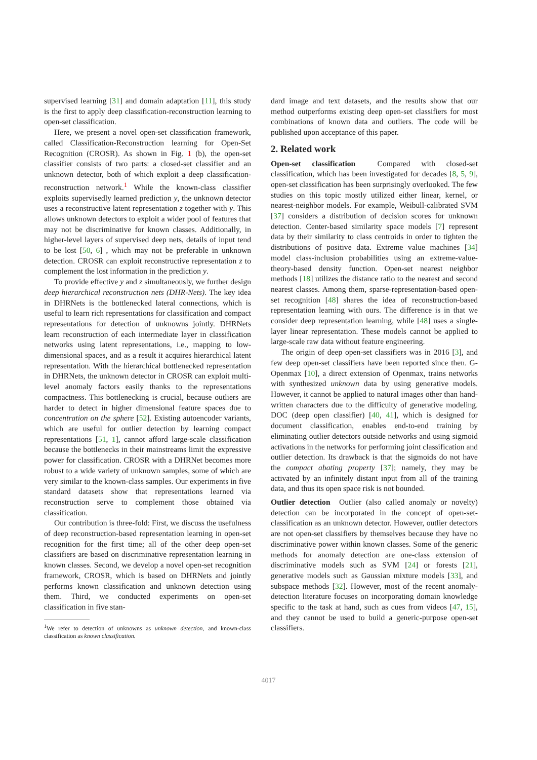supervised learning [31] and domain adaptation [11], this study is the first to apply deep classification-reconstruction learning to open-set classification.
Here, we present a novel open-set classification framework, called Classification-Reconstruction learning for Open-Set Recognition (CROSR). As shown in Fig. 1 (b), the open-set classifier consists of two parts: a closed-set classifier and an unknown detector, both of which exploit a deep classification-reconstruction network.<sup>1</sup> While the known-class classifier exploits supervisedly learned prediction y, the unknown detector uses a reconstructive latent representation z together with y. This allows unknown detectors to exploit a wider pool of features that may not be discriminative for known classes. Additionally, in higher-level layers of supervised deep nets, details of input tend to be lost [50, 6] , which may not be preferable in unknown detection. CROSR can exploit reconstructive representation z to complement the lost information in the prediction y.
To provide effective y and z simultaneously, we further design deep hierarchical reconstruction nets (DHR-Nets). The key idea in DHRNets is the bottlenecked lateral connections, which is useful to learn rich representations for classification and compact representations for detection of unknowns jointly. DHRNets learn reconstruction of each intermediate layer in classification networks using latent representations, i.e., mapping to low-dimensional spaces, and as a result it acquires hierarchical latent representation. With the hierarchical bottlenecked representation in DHRNets, the unknown detector in CROSR can exploit multi-level anomaly factors easily thanks to the representations compactness. This bottlenecking is crucial, because outliers are harder to detect in higher dimensional feature spaces due to concentration on the sphere [52]. Existing autoencoder variants, which are useful for outlier detection by learning compact representations [51, 1], cannot afford large-scale classification because the bottlenecks in their mainstreams limit the expressive power for classification. CROSR with a DHRNet becomes more robust to a wide variety of unknown samples, some of which are very similar to the known-class samples. Our experiments in five standard datasets show that representations learned via reconstruction serve to complement those obtained via classification.
Our contribution is three-fold: First, we discuss the usefulness of deep reconstruction-based representation learning in open-set recognition for the first time; all of the other deep open-set classifiers are based on discriminative representation learning in known classes. Second, we develop a novel open-set recognition framework, CROSR, which is based on DHRNets and jointly performs known classification and unknown detection using them. Third, we conducted experiments on open-set classification in five stan-
<sup>1</sup> We refer to detection of unknowns as unknown detection, and known-class classification as known classification.
dard image and text datasets, and the results show that our method outperforms existing deep open-set classifiers for most combinations of known data and outliers. The code will be published upon acceptance of this paper.
2. Related work
Open-set classification Compared with closed-set classification, which has been investigated for decades [8, 5, 9], open-set classification has been surprisingly overlooked. The few studies on this topic mostly utilized either linear, kernel, or nearest-neighbor models. For example, Weibull-calibrated SVM [37] considers a distribution of decision scores for unknown detection. Center-based similarity space models [7] represent data by their similarity to class centroids in order to tighten the distributions of positive data. Extreme value machines [34] model class-inclusion probabilities using an extreme-value-theory-based density function. Open-set nearest neighbor methods [18] utilizes the distance ratio to the nearest and second nearest classes. Among them, sparse-representation-based open-set recognition [48] shares the idea of reconstruction-based representation learning with ours. The difference is in that we consider deep representation learning, while [48] uses a single-layer linear representation. These models cannot be applied to large-scale raw data without feature engineering.
The origin of deep open-set classifiers was in 2016 [3], and few deep open-set classifiers have been reported since then. G-Openmax [10], a direct extension of Openmax, trains networks with synthesized unknown data by using generative models. However, it cannot be applied to natural images other than hand-written characters due to the difficulty of generative modeling. DOC (deep open classifier) [40, 41], which is designed for document classification, enables end-to-end training by eliminating outlier detectors outside networks and using sigmoid activations in the networks for performing joint classification and outlier detection. Its drawback is that the sigmoids do not have the compact abating property [37]; namely, they may be activated by an infinitely distant input from all of the training data, and thus its open space risk is not bounded.
Outlier detection Outlier (also called anomaly or novelty) detection can be incorporated in the concept of open-set-classification as an unknown detector. However, outlier detectors are not open-set classifiers by themselves because they have no discriminative power within known classes. Some of the generic methods for anomaly detection are one-class extension of discriminative models such as SVM [24] or forests [21], generative models such as Gaussian mixture models [33], and subspace methods [32]. However, most of the recent anomaly-detection literature focuses on incorporating domain knowledge specific to the task at hand, such as cues from videos [47, 15], and they cannot be used to build a generic-purpose open-set classifiers.
4017